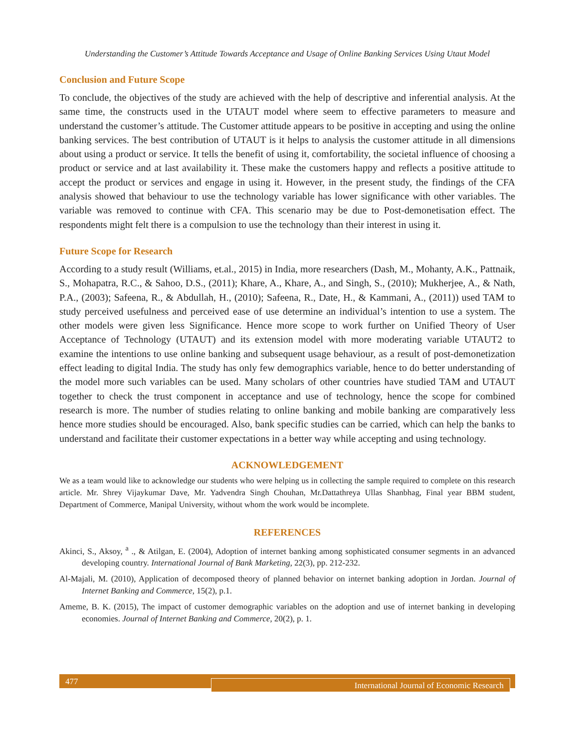Understanding the Customer’s Attitude Towards Acceptance and Usage of Online Banking Services Using Utaut Model
Conclusion and Future Scope
To conclude, the objectives of the study are achieved with the help of descriptive and inferential analysis. At the same time, the constructs used in the UTAUT model where seem to effective parameters to measure and understand the customer’s attitude. The Customer attitude appears to be positive in accepting and using the online banking services. The best contribution of UTAUT is it helps to analysis the customer attitude in all dimensions about using a product or service. It tells the benefit of using it, comfortability, the societal influence of choosing a product or service and at last availability it. These make the customers happy and reflects a positive attitude to accept the product or services and engage in using it. However, in the present study, the findings of the CFA analysis showed that behaviour to use the technology variable has lower significance with other variables. The variable was removed to continue with CFA. This scenario may be due to Post-demonetisation effect. The respondents might felt there is a compulsion to use the technology than their interest in using it.
Future Scope for Research
According to a study result (Williams, et.al., 2015) in India, more researchers (Dash, M., Mohanty, A.K., Pattnaik, S., Mohapatra, R.C., & Sahoo, D.S., (2011); Khare, A., Khare, A., and Singh, S., (2010); Mukherjee, A., & Nath, P.A., (2003); Safeena, R., & Abdullah, H., (2010); Safeena, R., Date, H., & Kammani, A., (2011)) used TAM to study perceived usefulness and perceived ease of use determine an individual’s intention to use a system. The other models were given less Significance. Hence more scope to work further on Unified Theory of User Acceptance of Technology (UTAUT) and its extension model with more moderating variable UTAUT2 to examine the intentions to use online banking and subsequent usage behaviour, as a result of post-demonetization effect leading to digital India. The study has only few demographics variable, hence to do better understanding of the model more such variables can be used. Many scholars of other countries have studied TAM and UTAUT together to check the trust component in acceptance and use of technology, hence the scope for combined research is more. The number of studies relating to online banking and mobile banking are comparatively less hence more studies should be encouraged. Also, bank specific studies can be carried, which can help the banks to understand and facilitate their customer expectations in a better way while accepting and using technology.
ACKNOWLEDGEMENT
We as a team would like to acknowledge our students who were helping us in collecting the sample required to complete on this research article. Mr. Shrey Vijaykumar Dave, Mr. Yadvendra Singh Chouhan, Mr.Dattathreya Ullas Shanbhag, Final year BBM student, Department of Commerce, Manipal University, without whom the work would be incomplete.
REFERENCES
Akinci, S., Aksoy, <sup>a</sup> ., & Atilgan, E. (2004), Adoption of internet banking among sophisticated consumer segments in an advanced developing country. International Journal of Bank Marketing, 22(3), pp. 212-232.
Al-Majali, M. (2010), Application of decomposed theory of planned behavior on internet banking adoption in Jordan. Journal of Internet Banking and Commerce, 15(2), p.1.
Ameme, B. K. (2015), The impact of customer demographic variables on the adoption and use of internet banking in developing economies. Journal of Internet Banking and Commerce, 20(2), p. 1.
477
International Journal of Economic Research